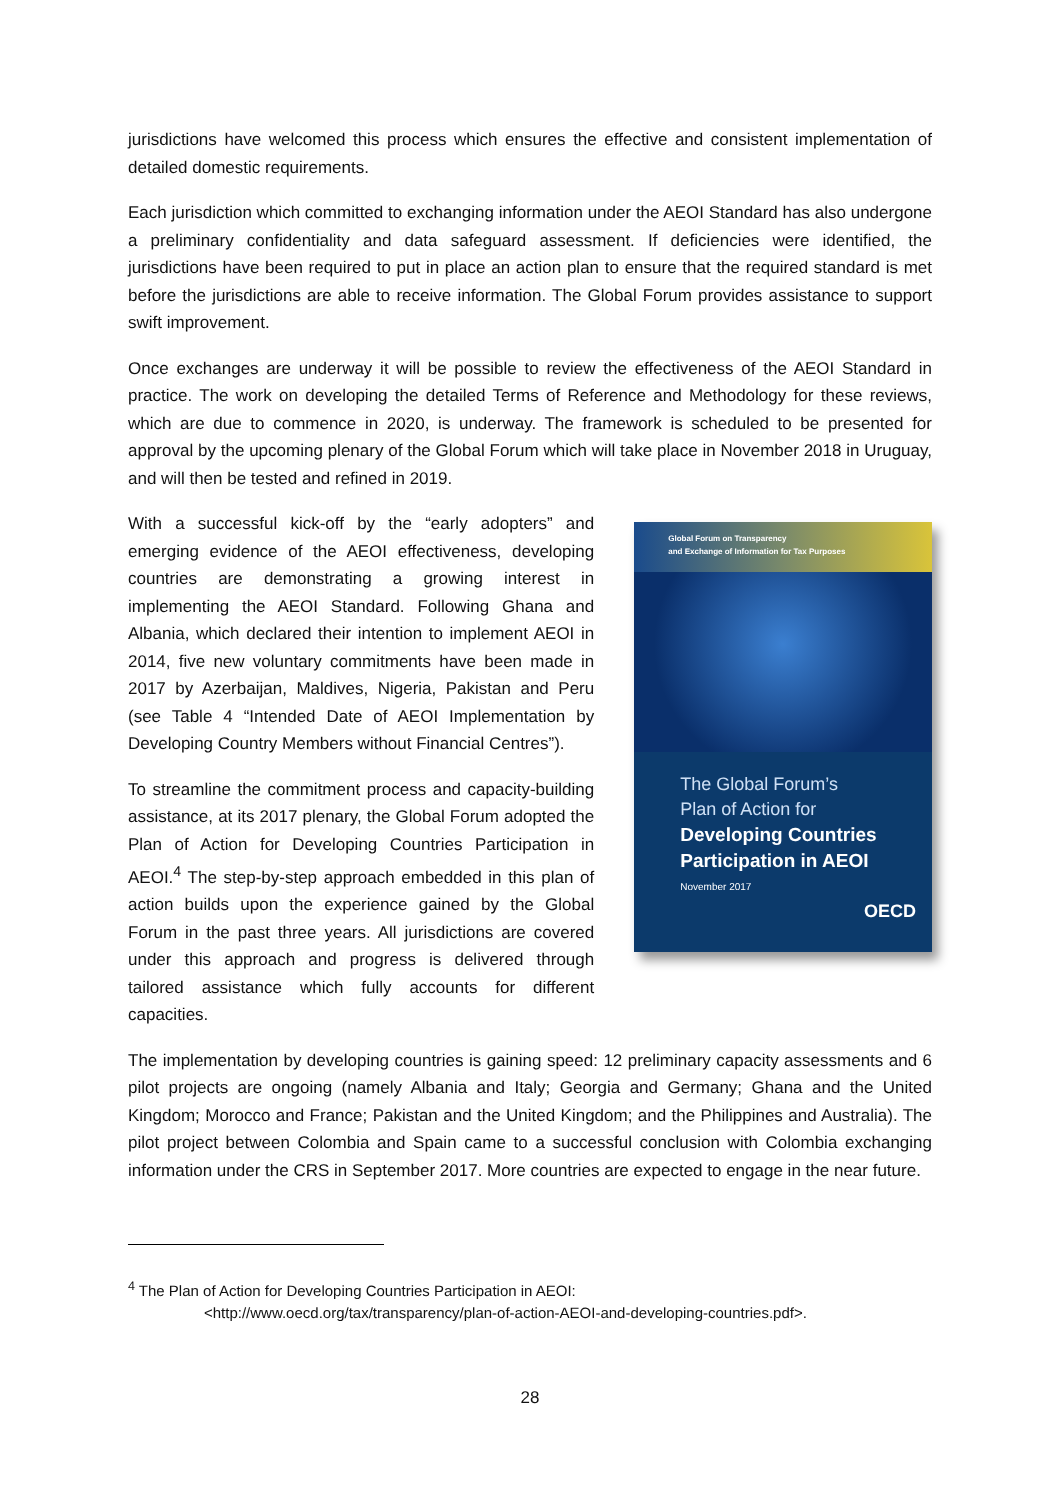jurisdictions have welcomed this process which ensures the effective and consistent implementation of detailed domestic requirements.
Each jurisdiction which committed to exchanging information under the AEOI Standard has also undergone a preliminary confidentiality and data safeguard assessment. If deficiencies were identified, the jurisdictions have been required to put in place an action plan to ensure that the required standard is met before the jurisdictions are able to receive information. The Global Forum provides assistance to support swift improvement.
Once exchanges are underway it will be possible to review the effectiveness of the AEOI Standard in practice. The work on developing the detailed Terms of Reference and Methodology for these reviews, which are due to commence in 2020, is underway. The framework is scheduled to be presented for approval by the upcoming plenary of the Global Forum which will take place in November 2018 in Uruguay, and will then be tested and refined in 2019.
With a successful kick-off by the “early adopters” and emerging evidence of the AEOI effectiveness, developing countries are demonstrating a growing interest in implementing the AEOI Standard. Following Ghana and Albania, which declared their intention to implement AEOI in 2014, five new voluntary commitments have been made in 2017 by Azerbaijan, Maldives, Nigeria, Pakistan and Peru (see Table 4 “Intended Date of AEOI Implementation by Developing Country Members without Financial Centres”).
To streamline the commitment process and capacity-building assistance, at its 2017 plenary, the Global Forum adopted the Plan of Action for Developing Countries Participation in AEOI.<sup>4</sup> The step-by-step approach embedded in this plan of action builds upon the experience gained by the Global Forum in the past three years. All jurisdictions are covered under this approach and progress is delivered through tailored assistance which fully accounts for different capacities.
Global Forum on Transparency
and Exchange of Information for Tax Purposes
The Global Forum’s
Plan of Action for
Developing Countries
Participation in AEOI
November 2017
OECD
The implementation by developing countries is gaining speed: 12 preliminary capacity assessments and 6 pilot projects are ongoing (namely Albania and Italy; Georgia and Germany; Ghana and the United Kingdom; Morocco and France; Pakistan and the United Kingdom; and the Philippines and Australia). The pilot project between Colombia and Spain came to a successful conclusion with Colombia exchanging information under the CRS in September 2017. More countries are expected to engage in the near future.
<sup>4</sup> The Plan of Action for Developing Countries Participation in AEOI:
<http://www.oecd.org/tax/transparency/plan-of-action-AEOI-and-developing-countries.pdf>.
28